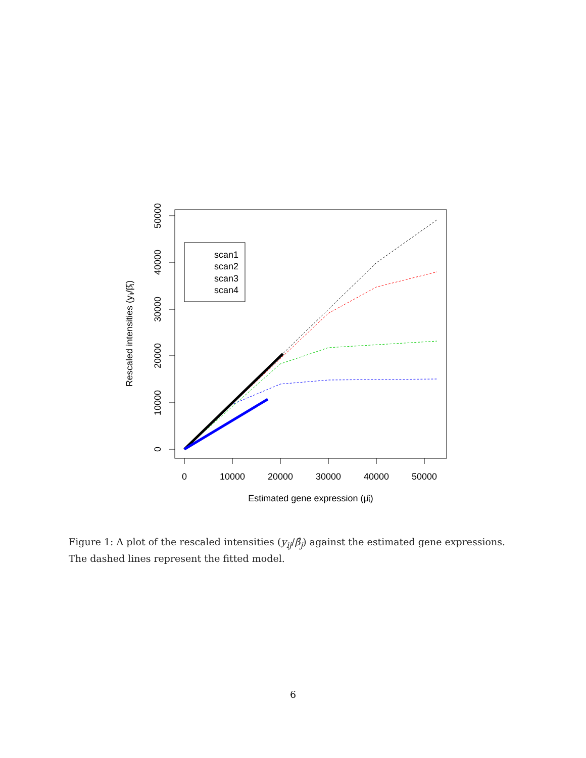0
10000
20000
30000
40000
50000
0
10000
20000
30000
40000
50000
Estimated gene expression (μ̂ᵢ)
Rescaled intensities (yᵢⱼ/β̂ⱼ)
scan1
scan2
scan3
scan4
Figure 1: A plot of the rescaled intensities (y<sub>ij</sub>/β̂<sub>j</sub>) against the estimated gene expressions. The dashed lines represent the fitted model.
6